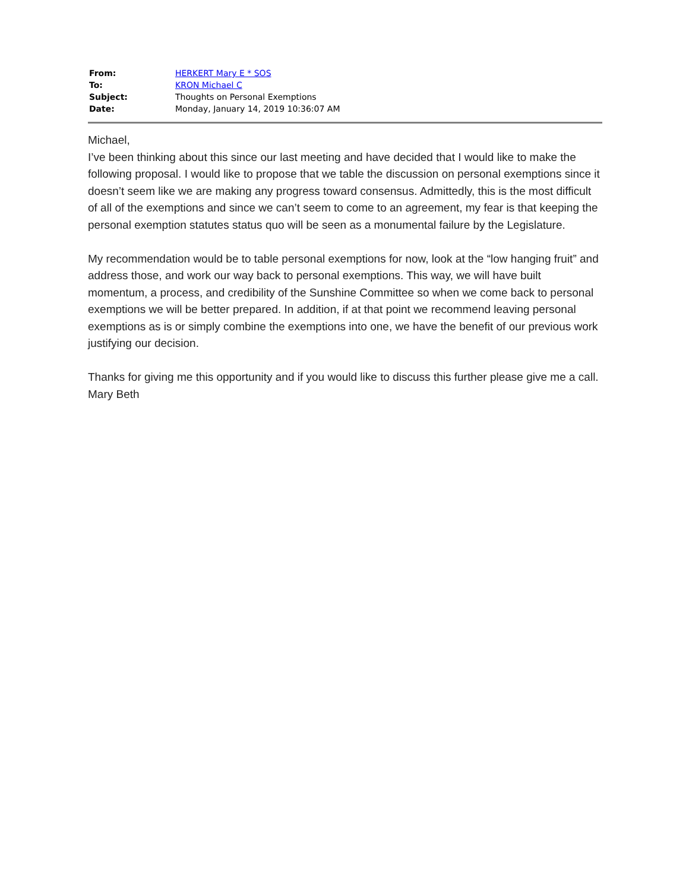| From: | HERKERT Mary E * SOS |
| To: | KRON Michael C |
| Subject: | Thoughts on Personal Exemptions |
| Date: | Monday, January 14, 2019 10:36:07 AM |
Michael,
I’ve been thinking about this since our last meeting and have decided that I would like to make the following proposal. I would like to propose that we table the discussion on personal exemptions since it doesn’t seem like we are making any progress toward consensus. Admittedly, this is the most difficult of all of the exemptions and since we can’t seem to come to an agreement, my fear is that keeping the personal exemption statutes status quo will be seen as a monumental failure by the Legislature.
My recommendation would be to table personal exemptions for now, look at the “low hanging fruit” and address those, and work our way back to personal exemptions. This way, we will have built momentum, a process, and credibility of the Sunshine Committee so when we come back to personal exemptions we will be better prepared. In addition, if at that point we recommend leaving personal exemptions as is or simply combine the exemptions into one, we have the benefit of our previous work justifying our decision.
Thanks for giving me this opportunity and if you would like to discuss this further please give me a call.
Mary Beth